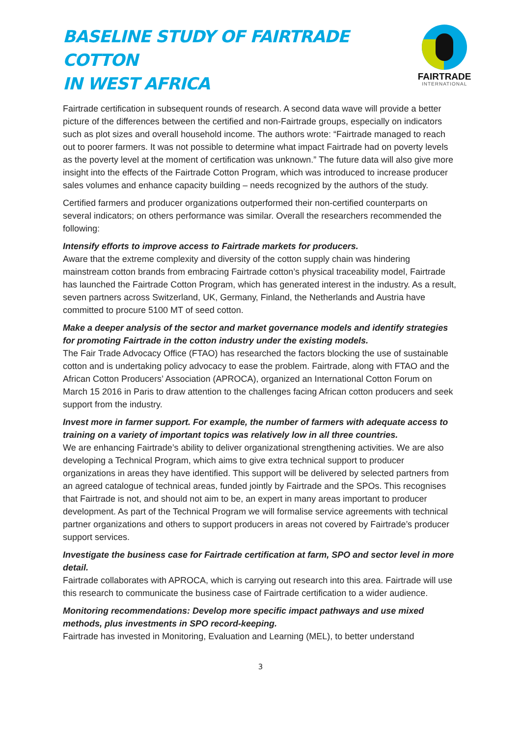BASELINE STUDY OF FAIRTRADE COTTON
IN WEST AFRICA
FAIRTRADE
INTERNATIONAL
Fairtrade certification in subsequent rounds of research. A second data wave will provide a better picture of the differences between the certified and non-Fairtrade groups, especially on indicators such as plot sizes and overall household income. The authors wrote: “Fairtrade managed to reach out to poorer farmers. It was not possible to determine what impact Fairtrade had on poverty levels as the poverty level at the moment of certification was unknown.” The future data will also give more insight into the effects of the Fairtrade Cotton Program, which was introduced to increase producer sales volumes and enhance capacity building – needs recognized by the authors of the study.
Certified farmers and producer organizations outperformed their non-certified counterparts on several indicators; on others performance was similar. Overall the researchers recommended the following:
Intensify efforts to improve access to Fairtrade markets for producers.
Aware that the extreme complexity and diversity of the cotton supply chain was hindering mainstream cotton brands from embracing Fairtrade cotton’s physical traceability model, Fairtrade has launched the Fairtrade Cotton Program, which has generated interest in the industry. As a result, seven partners across Switzerland, UK, Germany, Finland, the Netherlands and Austria have committed to procure 5100 MT of seed cotton.
Make a deeper analysis of the sector and market governance models and identify strategies for promoting Fairtrade in the cotton industry under the existing models.
The Fair Trade Advocacy Office (FTAO) has researched the factors blocking the use of sustainable cotton and is undertaking policy advocacy to ease the problem. Fairtrade, along with FTAO and the African Cotton Producers’ Association (APROCA), organized an International Cotton Forum on March 15 2016 in Paris to draw attention to the challenges facing African cotton producers and seek support from the industry.
Invest more in farmer support. For example, the number of farmers with adequate access to training on a variety of important topics was relatively low in all three countries.
We are enhancing Fairtrade’s ability to deliver organizational strengthening activities. We are also developing a Technical Program, which aims to give extra technical support to producer organizations in areas they have identified. This support will be delivered by selected partners from an agreed catalogue of technical areas, funded jointly by Fairtrade and the SPOs. This recognises that Fairtrade is not, and should not aim to be, an expert in many areas important to producer development. As part of the Technical Program we will formalise service agreements with technical partner organizations and others to support producers in areas not covered by Fairtrade’s producer support services.
Investigate the business case for Fairtrade certification at farm, SPO and sector level in more detail.
Fairtrade collaborates with APROCA, which is carrying out research into this area. Fairtrade will use this research to communicate the business case of Fairtrade certification to a wider audience.
Monitoring recommendations: Develop more specific impact pathways and use mixed methods, plus investments in SPO record-keeping.
Fairtrade has invested in Monitoring, Evaluation and Learning (MEL), to better understand
3